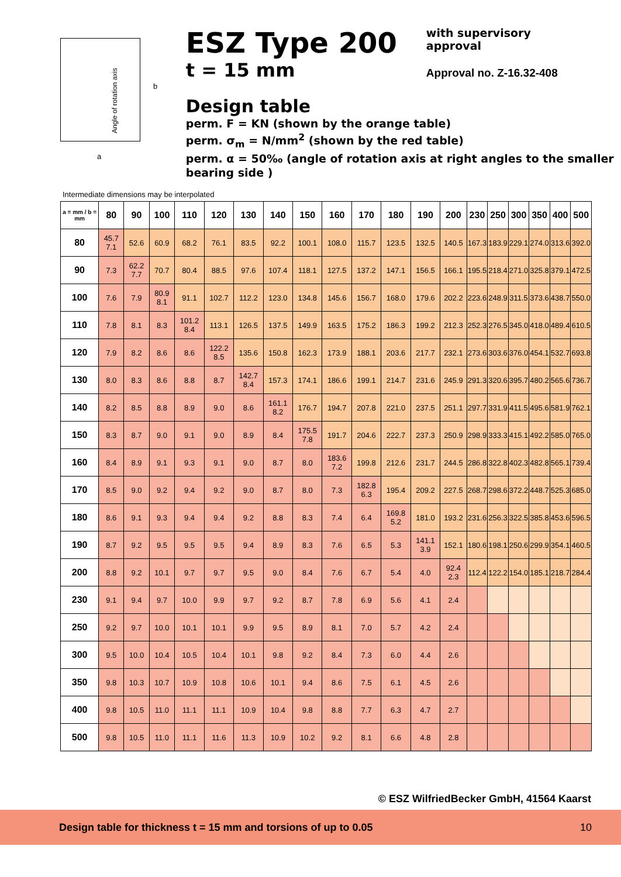Angle of rotation axis
b
a
ESZ Type 200
t = 15 mm
with supervisory
approval
Approval no. Z-16.32-408
Design table
perm. F = KN (shown by the orange table)
perm. σ<sub>m</sub> = N/mm<sup>2</sup> (shown by the red table)
perm. α = 50‰ (angle of rotation axis at right angles to the smaller bearing side )
Intermediate dimensions may be interpolated
| a = mm / b = mm | 80 | 90 | 100 | 110 | 120 | 130 | 140 | 150 | 160 | 170 | 180 | 190 | 200 | 230 | 250 | 300 | 350 | 400 | 500 |
| --- | --- | --- | --- | --- | --- | --- | --- | --- | --- | --- | --- | --- | --- | --- | --- | --- | --- | --- | --- |
| 80 | 45.7 7.1 | 52.6 | 60.9 | 68.2 | 76.1 | 83.5 | 92.2 | 100.1 | 108.0 | 115.7 | 123.5 | 132.5 | 140.5 | 167.3 | 183.9 | 229.1 | 274.0 | 313.6 | 392.0 |
| 90 | 7.3 | 62.2 7.7 | 70.7 | 80.4 | 88.5 | 97.6 | 107.4 | 118.1 | 127.5 | 137.2 | 147.1 | 156.5 | 166.1 | 195.5 | 218.4 | 271.0 | 325.8 | 379.1 | 472.5 |
| 100 | 7.6 | 7.9 | 80.9 8.1 | 91.1 | 102.7 | 112.2 | 123.0 | 134.8 | 145.6 | 156.7 | 168.0 | 179.6 | 202.2 | 223.6 | 248.9 | 311.5 | 373.6 | 438.7 | 550.0 |
| 110 | 7.8 | 8.1 | 8.3 | 101.2 8.4 | 113.1 | 126.5 | 137.5 | 149.9 | 163.5 | 175.2 | 186.3 | 199.2 | 212.3 | 252.3 | 276.5 | 345.0 | 418.0 | 489.4 | 610.5 |
| 120 | 7.9 | 8.2 | 8.6 | 8.6 | 122.2 8.5 | 135.6 | 150.8 | 162.3 | 173.9 | 188.1 | 203.6 | 217.7 | 232.1 | 273.6 | 303.6 | 376.0 | 454.1 | 532.7 | 693.8 |
| 130 | 8.0 | 8.3 | 8.6 | 8.8 | 8.7 | 142.7 8.4 | 157.3 | 174.1 | 186.6 | 199.1 | 214.7 | 231.6 | 245.9 | 291.3 | 320.6 | 395.7 | 480.2 | 565.6 | 736.7 |
| 140 | 8.2 | 8.5 | 8.8 | 8.9 | 9.0 | 8.6 | 161.1 8.2 | 176.7 | 194.7 | 207.8 | 221.0 | 237.5 | 251.1 | 297.7 | 331.9 | 411.5 | 495.6 | 581.9 | 762.1 |
| 150 | 8.3 | 8.7 | 9.0 | 9.1 | 9.0 | 8.9 | 8.4 | 175.5 7.8 | 191.7 | 204.6 | 222.7 | 237.3 | 250.9 | 298.9 | 333.3 | 415.1 | 492.2 | 585.0 | 765.0 |
| 160 | 8.4 | 8.9 | 9.1 | 9.3 | 9.1 | 9.0 | 8.7 | 8.0 | 183.6 7.2 | 199.8 | 212.6 | 231.7 | 244.5 | 286.8 | 322.8 | 402.3 | 482.8 | 565.1 | 739.4 |
| 170 | 8.5 | 9.0 | 9.2 | 9.4 | 9.2 | 9.0 | 8.7 | 8.0 | 7.3 | 182.8 6.3 | 195.4 | 209.2 | 227.5 | 268.7 | 298.6 | 372.2 | 448.7 | 525.3 | 685.0 |
| 180 | 8.6 | 9.1 | 9.3 | 9.4 | 9.4 | 9.2 | 8.8 | 8.3 | 7.4 | 6.4 | 169.8 5.2 | 181.0 | 193.2 | 231.6 | 256.3 | 322.5 | 385.8 | 453.6 | 596.5 |
| 190 | 8.7 | 9.2 | 9.5 | 9.5 | 9.5 | 9.4 | 8.9 | 8.3 | 7.6 | 6.5 | 5.3 | 141.1 3.9 | 152.1 | 180.6 | 198.1 | 250.6 | 299.9 | 354.1 | 460.5 |
| 200 | 8.8 | 9.2 | 10.1 | 9.7 | 9.7 | 9.5 | 9.0 | 8.4 | 7.6 | 6.7 | 5.4 | 4.0 | 92.4 2.3 | 112.4 | 122.2 | 154.0 | 185.1 | 218.7 | 284.4 |
| 230 | 9.1 | 9.4 | 9.7 | 10.0 | 9.9 | 9.7 | 9.2 | 8.7 | 7.8 | 6.9 | 5.6 | 4.1 | 2.4 | | | | | | |
| 250 | 9.2 | 9.7 | 10.0 | 10.1 | 10.1 | 9.9 | 9.5 | 8.9 | 8.1 | 7.0 | 5.7 | 4.2 | 2.4 | | | | | | |
| 300 | 9.5 | 10.0 | 10.4 | 10.5 | 10.4 | 10.1 | 9.8 | 9.2 | 8.4 | 7.3 | 6.0 | 4.4 | 2.6 | | | | | | |
| 350 | 9.8 | 10.3 | 10.7 | 10.9 | 10.8 | 10.6 | 10.1 | 9.4 | 8.6 | 7.5 | 6.1 | 4.5 | 2.6 | | | | | | |
| 400 | 9.8 | 10.5 | 11.0 | 11.1 | 11.1 | 10.9 | 10.4 | 9.8 | 8.8 | 7.7 | 6.3 | 4.7 | 2.7 | | | | | | |
| 500 | 9.8 | 10.5 | 11.0 | 11.1 | 11.6 | 11.3 | 10.9 | 10.2 | 9.2 | 8.1 | 6.6 | 4.8 | 2.8 | | | | | | |
© ESZ WilfriedBecker GmbH, 41564 Kaarst
Design table for thickness t = 15 mm and torsions of up to 0.05 10